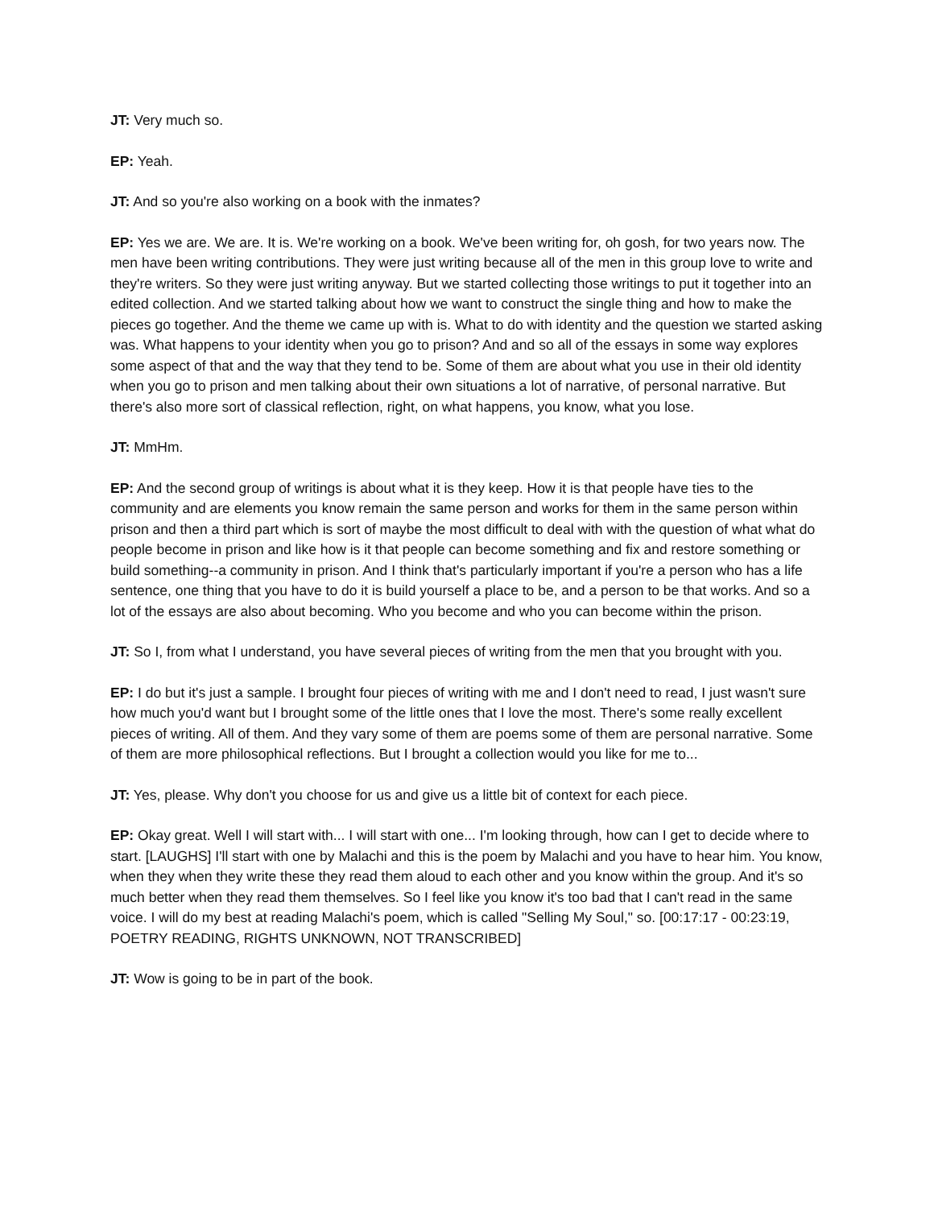JT: Very much so.
EP: Yeah.
JT: And so you're also working on a book with the inmates?
EP: Yes we are. We are. It is. We're working on a book. We've been writing for, oh gosh, for two years now. The men have been writing contributions. They were just writing because all of the men in this group love to write and they're writers. So they were just writing anyway. But we started collecting those writings to put it together into an edited collection. And we started talking about how we want to construct the single thing and how to make the pieces go together. And the theme we came up with is. What to do with identity and the question we started asking was. What happens to your identity when you go to prison? And and so all of the essays in some way explores some aspect of that and the way that they tend to be. Some of them are about what you use in their old identity when you go to prison and men talking about their own situations a lot of narrative, of personal narrative. But there's also more sort of classical reflection, right, on what happens, you know, what you lose.
JT: MmHm.
EP: And the second group of writings is about what it is they keep. How it is that people have ties to the community and are elements you know remain the same person and works for them in the same person within prison and then a third part which is sort of maybe the most difficult to deal with with the question of what what do people become in prison and like how is it that people can become something and fix and restore something or build something--a community in prison. And I think that's particularly important if you're a person who has a life sentence, one thing that you have to do it is build yourself a place to be, and a person to be that works. And so a lot of the essays are also about becoming. Who you become and who you can become within the prison.
JT: So I, from what I understand, you have several pieces of writing from the men that you brought with you.
EP: I do but it's just a sample. I brought four pieces of writing with me and I don't need to read, I just wasn't sure how much you'd want but I brought some of the little ones that I love the most. There's some really excellent pieces of writing. All of them. And they vary some of them are poems some of them are personal narrative. Some of them are more philosophical reflections. But I brought a collection would you like for me to...
JT: Yes, please. Why don't you choose for us and give us a little bit of context for each piece.
EP: Okay great. Well I will start with... I will start with one... I'm looking through, how can I get to decide where to start. [LAUGHS] I'll start with one by Malachi and this is the poem by Malachi and you have to hear him. You know, when they when they write these they read them aloud to each other and you know within the group. And it's so much better when they read them themselves. So I feel like you know it's too bad that I can't read in the same voice. I will do my best at reading Malachi's poem, which is called "Selling My Soul," so. [00:17:17 - 00:23:19, POETRY READING, RIGHTS UNKNOWN, NOT TRANSCRIBED]
JT: Wow is going to be in part of the book.